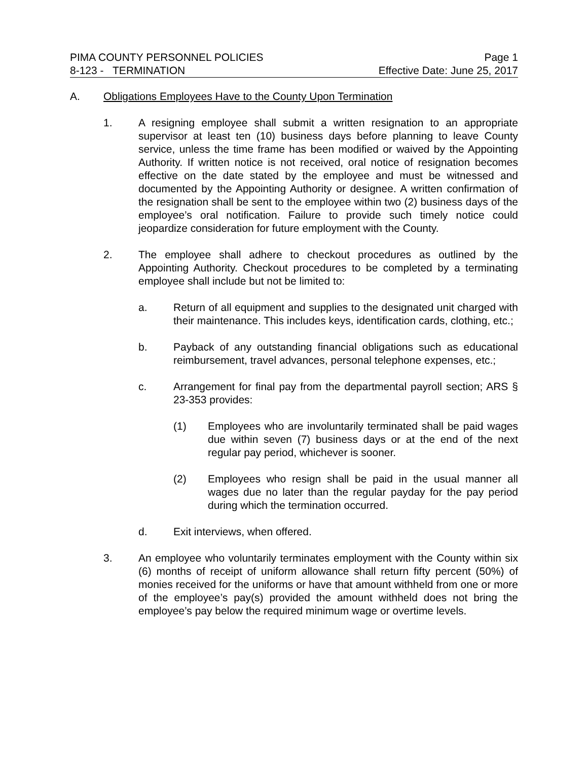PIMA COUNTY PERSONNEL POLICIES Page 1
8-123 - TERMINATION Effective Date: June 25, 2017
A. Obligations Employees Have to the County Upon Termination
1. A resigning employee shall submit a written resignation to an appropriate supervisor at least ten (10) business days before planning to leave County service, unless the time frame has been modified or waived by the Appointing Authority. If written notice is not received, oral notice of resignation becomes effective on the date stated by the employee and must be witnessed and documented by the Appointing Authority or designee. A written confirmation of the resignation shall be sent to the employee within two (2) business days of the employee’s oral notification. Failure to provide such timely notice could jeopardize consideration for future employment with the County.
2. The employee shall adhere to checkout procedures as outlined by the Appointing Authority. Checkout procedures to be completed by a terminating employee shall include but not be limited to:
a. Return of all equipment and supplies to the designated unit charged with their maintenance. This includes keys, identification cards, clothing, etc.;
b. Payback of any outstanding financial obligations such as educational reimbursement, travel advances, personal telephone expenses, etc.;
c. Arrangement for final pay from the departmental payroll section; ARS § 23-353 provides:
(1) Employees who are involuntarily terminated shall be paid wages due within seven (7) business days or at the end of the next regular pay period, whichever is sooner.
(2) Employees who resign shall be paid in the usual manner all wages due no later than the regular payday for the pay period during which the termination occurred.
d. Exit interviews, when offered.
3. An employee who voluntarily terminates employment with the County within six (6) months of receipt of uniform allowance shall return fifty percent (50%) of monies received for the uniforms or have that amount withheld from one or more of the employee’s pay(s) provided the amount withheld does not bring the employee’s pay below the required minimum wage or overtime levels.